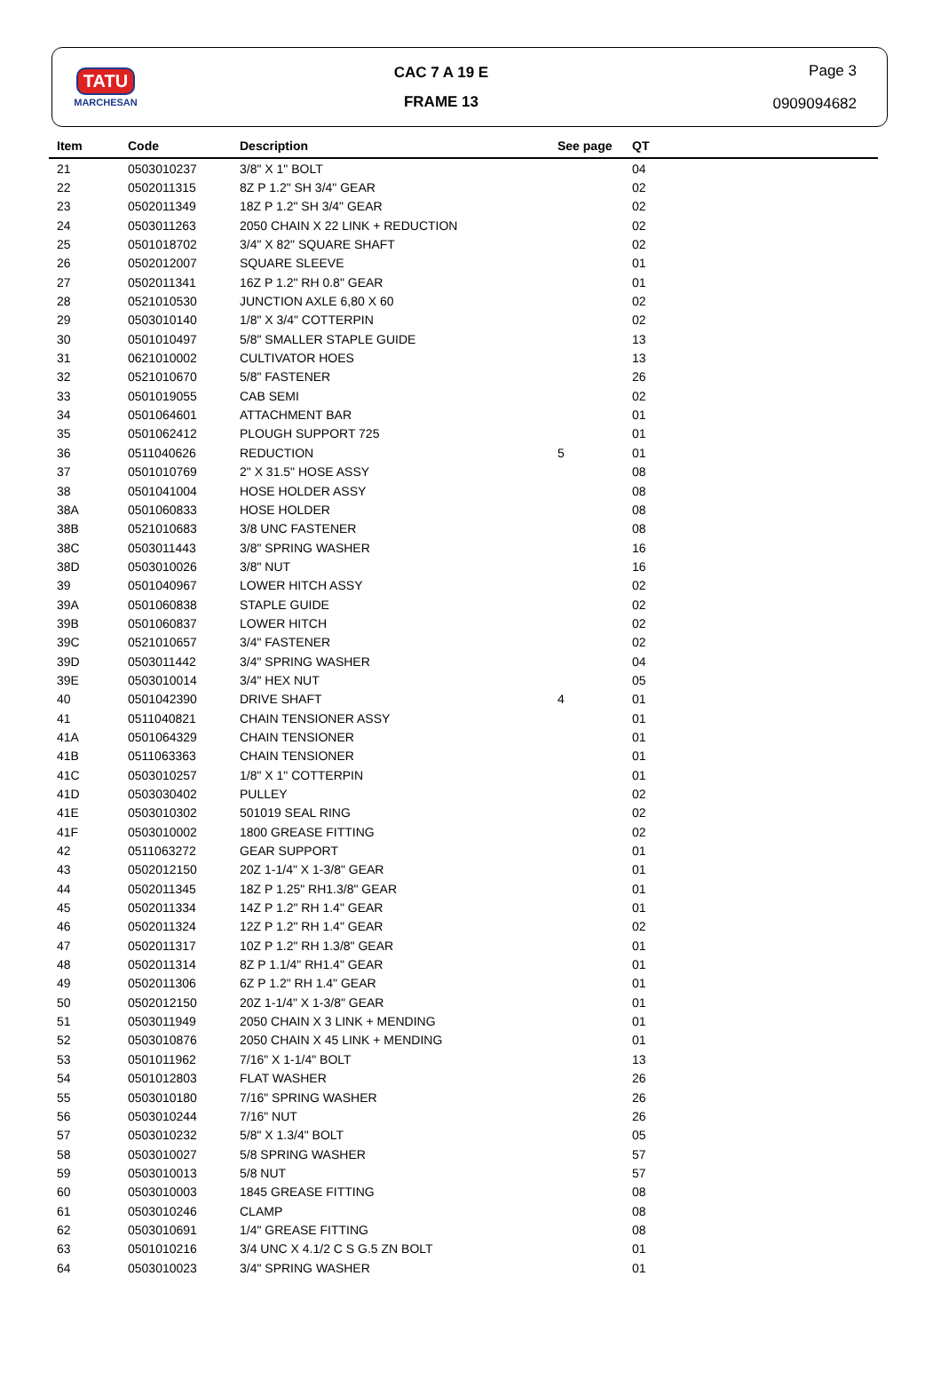TATU
MARCHESAN
CAC 7 A 19 E
FRAME 13
Page 3
0909094682
| Item | Code | Description | See page | QT |
| --- | --- | --- | --- | --- |
| 21 | 0503010237 | 3/8" X 1" BOLT | | 04 |
| 22 | 0502011315 | 8Z P 1.2" SH 3/4" GEAR | | 02 |
| 23 | 0502011349 | 18Z P 1.2" SH 3/4" GEAR | | 02 |
| 24 | 0503011263 | 2050 CHAIN X 22 LINK + REDUCTION | | 02 |
| 25 | 0501018702 | 3/4" X 82" SQUARE SHAFT | | 02 |
| 26 | 0502012007 | SQUARE SLEEVE | | 01 |
| 27 | 0502011341 | 16Z P 1.2" RH 0.8" GEAR | | 01 |
| 28 | 0521010530 | JUNCTION AXLE 6,80 X 60 | | 02 |
| 29 | 0503010140 | 1/8" X 3/4" COTTERPIN | | 02 |
| 30 | 0501010497 | 5/8" SMALLER STAPLE GUIDE | | 13 |
| 31 | 0621010002 | CULTIVATOR HOES | | 13 |
| 32 | 0521010670 | 5/8" FASTENER | | 26 |
| 33 | 0501019055 | CAB SEMI | | 02 |
| 34 | 0501064601 | ATTACHMENT BAR | | 01 |
| 35 | 0501062412 | PLOUGH SUPPORT 725 | | 01 |
| 36 | 0511040626 | REDUCTION | 5 | 01 |
| 37 | 0501010769 | 2" X 31.5" HOSE ASSY | | 08 |
| 38 | 0501041004 | HOSE HOLDER ASSY | | 08 |
| 38A | 0501060833 | HOSE HOLDER | | 08 |
| 38B | 0521010683 | 3/8 UNC FASTENER | | 08 |
| 38C | 0503011443 | 3/8" SPRING WASHER | | 16 |
| 38D | 0503010026 | 3/8" NUT | | 16 |
| 39 | 0501040967 | LOWER HITCH ASSY | | 02 |
| 39A | 0501060838 | STAPLE GUIDE | | 02 |
| 39B | 0501060837 | LOWER HITCH | | 02 |
| 39C | 0521010657 | 3/4" FASTENER | | 02 |
| 39D | 0503011442 | 3/4" SPRING WASHER | | 04 |
| 39E | 0503010014 | 3/4" HEX NUT | | 05 |
| 40 | 0501042390 | DRIVE SHAFT | 4 | 01 |
| 41 | 0511040821 | CHAIN TENSIONER ASSY | | 01 |
| 41A | 0501064329 | CHAIN TENSIONER | | 01 |
| 41B | 0511063363 | CHAIN TENSIONER | | 01 |
| 41C | 0503010257 | 1/8" X 1" COTTERPIN | | 01 |
| 41D | 0503030402 | PULLEY | | 02 |
| 41E | 0503010302 | 501019 SEAL RING | | 02 |
| 41F | 0503010002 | 1800 GREASE FITTING | | 02 |
| 42 | 0511063272 | GEAR SUPPORT | | 01 |
| 43 | 0502012150 | 20Z 1-1/4" X 1-3/8" GEAR | | 01 |
| 44 | 0502011345 | 18Z P 1.25" RH1.3/8" GEAR | | 01 |
| 45 | 0502011334 | 14Z P 1.2" RH 1.4" GEAR | | 01 |
| 46 | 0502011324 | 12Z P 1.2" RH 1.4" GEAR | | 02 |
| 47 | 0502011317 | 10Z P 1.2" RH 1.3/8" GEAR | | 01 |
| 48 | 0502011314 | 8Z P 1.1/4" RH1.4" GEAR | | 01 |
| 49 | 0502011306 | 6Z P 1.2" RH 1.4" GEAR | | 01 |
| 50 | 0502012150 | 20Z 1-1/4" X 1-3/8" GEAR | | 01 |
| 51 | 0503011949 | 2050 CHAIN X 3 LINK + MENDING | | 01 |
| 52 | 0503010876 | 2050 CHAIN X 45 LINK + MENDING | | 01 |
| 53 | 0501011962 | 7/16" X 1-1/4" BOLT | | 13 |
| 54 | 0501012803 | FLAT WASHER | | 26 |
| 55 | 0503010180 | 7/16" SPRING WASHER | | 26 |
| 56 | 0503010244 | 7/16" NUT | | 26 |
| 57 | 0503010232 | 5/8" X 1.3/4" BOLT | | 05 |
| 58 | 0503010027 | 5/8 SPRING WASHER | | 57 |
| 59 | 0503010013 | 5/8 NUT | | 57 |
| 60 | 0503010003 | 1845 GREASE FITTING | | 08 |
| 61 | 0503010246 | CLAMP | | 08 |
| 62 | 0503010691 | 1/4" GREASE FITTING | | 08 |
| 63 | 0501010216 | 3/4 UNC X 4.1/2 C S G.5 ZN BOLT | | 01 |
| 64 | 0503010023 | 3/4" SPRING WASHER | | 01 |